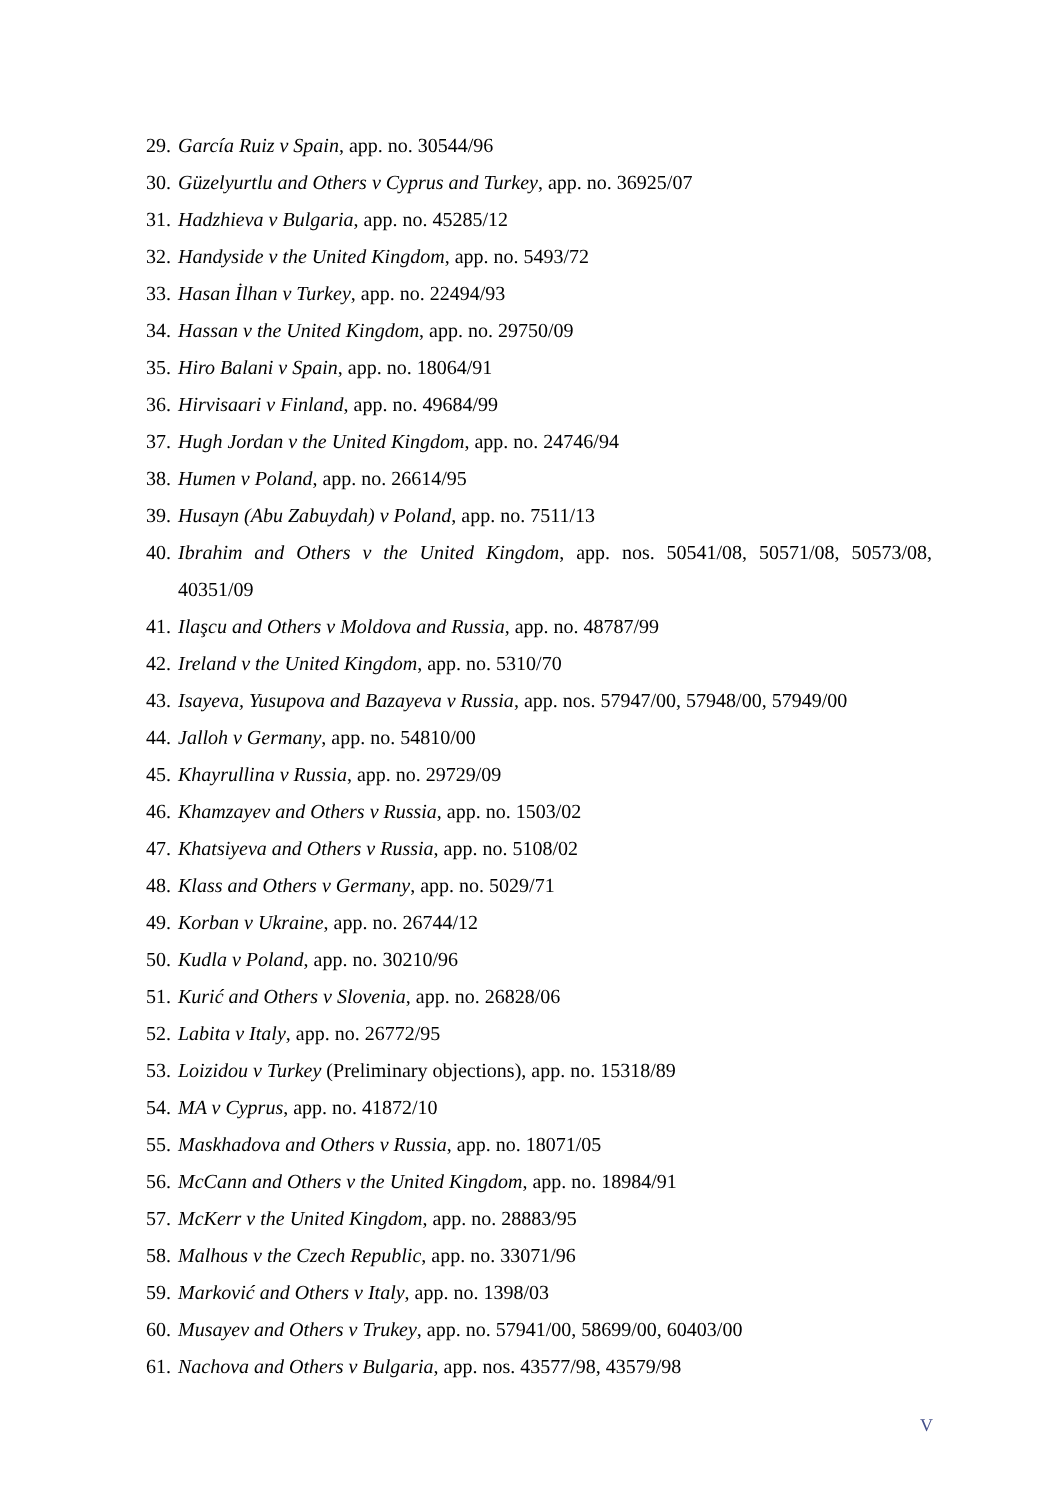29. García Ruiz v Spain, app. no. 30544/96
30. Güzelyurtlu and Others v Cyprus and Turkey, app. no. 36925/07
31. Hadzhieva v Bulgaria, app. no. 45285/12
32. Handyside v the United Kingdom, app. no. 5493/72
33. Hasan İlhan v Turkey, app. no. 22494/93
34. Hassan v the United Kingdom, app. no. 29750/09
35. Hiro Balani v Spain, app. no. 18064/91
36. Hirvisaari v Finland, app. no. 49684/99
37. Hugh Jordan v the United Kingdom, app. no. 24746/94
38. Humen v Poland, app. no. 26614/95
39. Husayn (Abu Zabuydah) v Poland, app. no. 7511/13
40. Ibrahim and Others v the United Kingdom, app. nos. 50541/08, 50571/08, 50573/08, 40351/09
41. Ilaşcu and Others v Moldova and Russia, app. no. 48787/99
42. Ireland v the United Kingdom, app. no. 5310/70
43. Isayeva, Yusupova and Bazayeva v Russia, app. nos. 57947/00, 57948/00, 57949/00
44. Jalloh v Germany, app. no. 54810/00
45. Khayrullina v Russia, app. no. 29729/09
46. Khamzayev and Others v Russia, app. no. 1503/02
47. Khatsiyeva and Others v Russia, app. no. 5108/02
48. Klass and Others v Germany, app. no. 5029/71
49. Korban v Ukraine, app. no. 26744/12
50. Kudla v Poland, app. no. 30210/96
51. Kurić and Others v Slovenia, app. no. 26828/06
52. Labita v Italy, app. no. 26772/95
53. Loizidou v Turkey (Preliminary objections), app. no. 15318/89
54. MA v Cyprus, app. no. 41872/10
55. Maskhadova and Others v Russia, app. no. 18071/05
56. McCann and Others v the United Kingdom, app. no. 18984/91
57. McKerr v the United Kingdom, app. no. 28883/95
58. Malhous v the Czech Republic, app. no. 33071/96
59. Marković and Others v Italy, app. no. 1398/03
60. Musayev and Others v Trukey, app. no. 57941/00, 58699/00, 60403/00
61. Nachova and Others v Bulgaria, app. nos. 43577/98, 43579/98
V